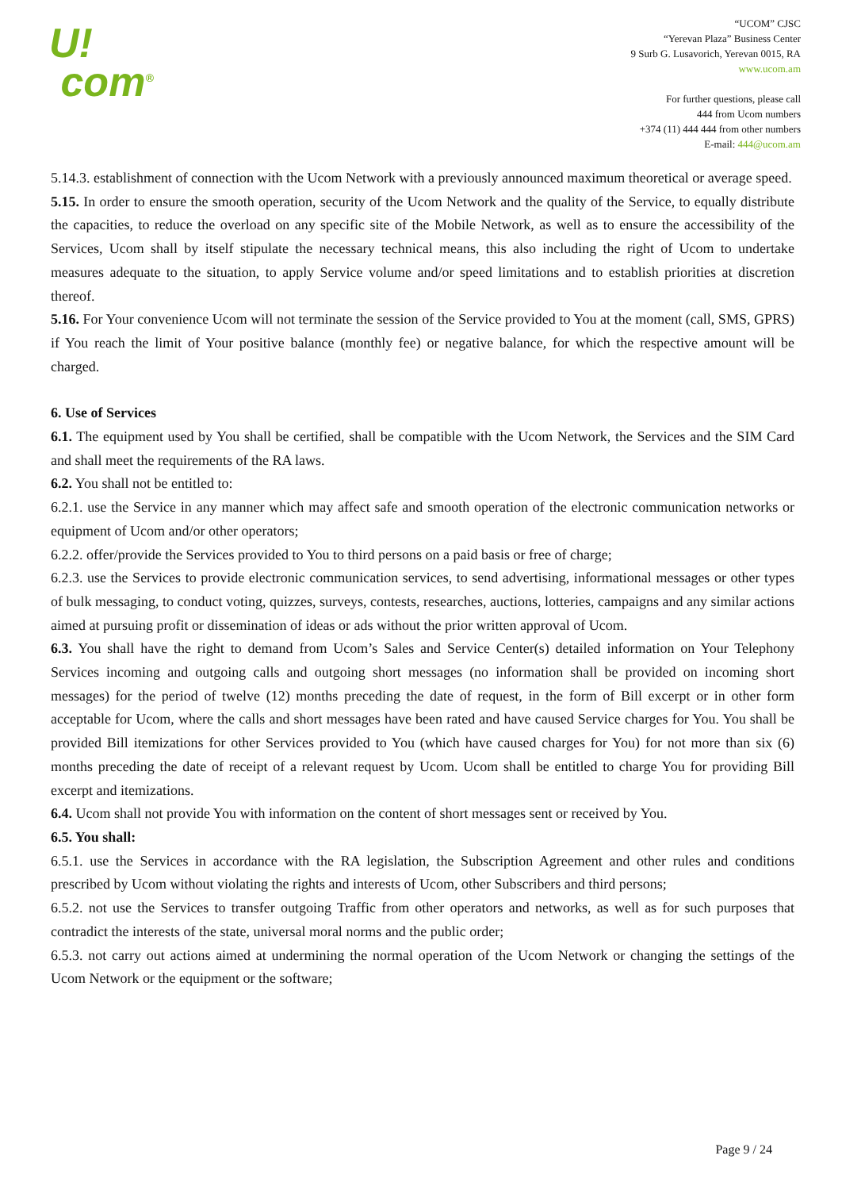U!
com<sup>®</sup>
“UCOM” CJSC
“Yerevan Plaza” Business Center
9 Surb G. Lusavorich, Yerevan 0015, RA
www.ucom.am
For further questions, please call
444 from Ucom numbers
+374 (11) 444 444 from other numbers
E-mail: 444@ucom.am
5.14.3. establishment of connection with the Ucom Network with a previously announced maximum theoretical or average speed.
5.15. In order to ensure the smooth operation, security of the Ucom Network and the quality of the Service, to equally distribute the capacities, to reduce the overload on any specific site of the Mobile Network, as well as to ensure the accessibility of the Services, Ucom shall by itself stipulate the necessary technical means, this also including the right of Ucom to undertake measures adequate to the situation, to apply Service volume and/or speed limitations and to establish priorities at discretion thereof.
5.16. For Your convenience Ucom will not terminate the session of the Service provided to You at the moment (call, SMS, GPRS) if You reach the limit of Your positive balance (monthly fee) or negative balance, for which the respective amount will be charged.
6. Use of Services
6.1. The equipment used by You shall be certified, shall be compatible with the Ucom Network, the Services and the SIM Card and shall meet the requirements of the RA laws.
6.2. You shall not be entitled to:
6.2.1. use the Service in any manner which may affect safe and smooth operation of the electronic communication networks or equipment of Ucom and/or other operators;
6.2.2. offer/provide the Services provided to You to third persons on a paid basis or free of charge;
6.2.3. use the Services to provide electronic communication services, to send advertising, informational messages or other types of bulk messaging, to conduct voting, quizzes, surveys, contests, researches, auctions, lotteries, campaigns and any similar actions aimed at pursuing profit or dissemination of ideas or ads without the prior written approval of Ucom.
6.3. You shall have the right to demand from Ucom’s Sales and Service Center(s) detailed information on Your Telephony Services incoming and outgoing calls and outgoing short messages (no information shall be provided on incoming short messages) for the period of twelve (12) months preceding the date of request, in the form of Bill excerpt or in other form acceptable for Ucom, where the calls and short messages have been rated and have caused Service charges for You. You shall be provided Bill itemizations for other Services provided to You (which have caused charges for You) for not more than six (6) months preceding the date of receipt of a relevant request by Ucom. Ucom shall be entitled to charge You for providing Bill excerpt and itemizations.
6.4. Ucom shall not provide You with information on the content of short messages sent or received by You.
6.5. You shall:
6.5.1. use the Services in accordance with the RA legislation, the Subscription Agreement and other rules and conditions prescribed by Ucom without violating the rights and interests of Ucom, other Subscribers and third persons;
6.5.2. not use the Services to transfer outgoing Traffic from other operators and networks, as well as for such purposes that contradict the interests of the state, universal moral norms and the public order;
6.5.3. not carry out actions aimed at undermining the normal operation of the Ucom Network or changing the settings of the Ucom Network or the equipment or the software;
Page 9 / 24